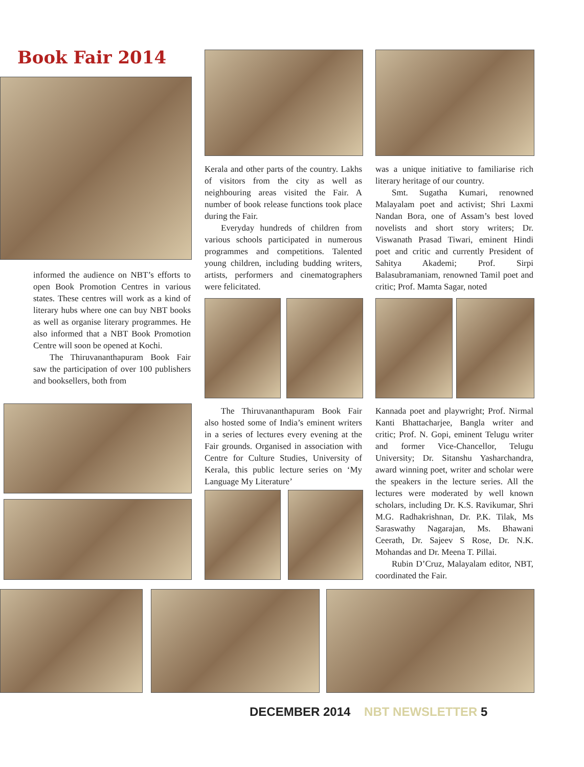Book Fair 2014
informed the audience on NBT’s efforts to open Book Promotion Centres in various states. These centres will work as a kind of literary hubs where one can buy NBT books as well as organise literary programmes. He also informed that a NBT Book Promotion Centre will soon be opened at Kochi.
The Thiruvananthapuram Book Fair saw the participation of over 100 publishers and booksellers, both from
Kerala and other parts of the country. Lakhs of visitors from the city as well as neighbouring areas visited the Fair. A number of book release functions took place during the Fair.
Everyday hundreds of children from various schools participated in numerous programmes and competitions. Talented young children, including budding writers, artists, performers and cinematographers were felicitated.
was a unique initiative to familiarise rich literary heritage of our country.
Smt. Sugatha Kumari, renowned Malayalam poet and activist; Shri Laxmi Nandan Bora, one of Assam’s best loved novelists and short story writers; Dr. Viswanath Prasad Tiwari, eminent Hindi poet and critic and currently President of Sahitya Akademi; Prof. Sirpi Balasubramaniam, renowned Tamil poet and critic; Prof. Mamta Sagar, noted
The Thiruvananthapuram Book Fair also hosted some of India’s eminent writers in a series of lectures every evening at the Fair grounds. Organised in association with Centre for Culture Studies, University of Kerala, this public lecture series on ‘My Language My Literature’
Kannada poet and playwright; Prof. Nirmal Kanti Bhattacharjee, Bangla writer and critic; Prof. N. Gopi, eminent Telugu writer and former Vice-Chancellor, Telugu University; Dr. Sitanshu Yasharchandra, award winning poet, writer and scholar were the speakers in the lecture series. All the lectures were moderated by well known scholars, including Dr. K.S. Ravikumar, Shri M.G. Radhakrishnan, Dr. P.K. Tilak, Ms Saraswathy Nagarajan, Ms. Bhawani Ceerath, Dr. Sajeev S Rose, Dr. N.K. Mohandas and Dr. Meena T. Pillai.
Rubin D’Cruz, Malayalam editor, NBT, coordinated the Fair.
DECEMBER 2014 NBT NEWSLETTER 5